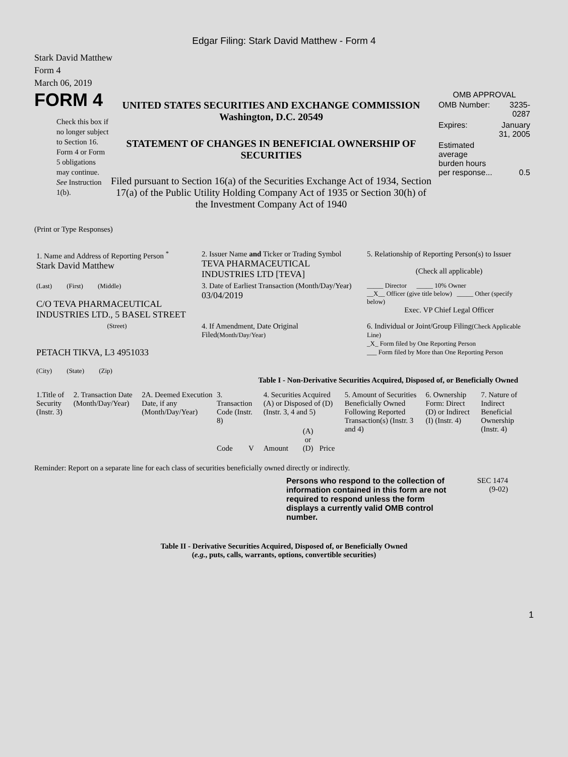Edgar Filing: Stark David Matthew - Form 4
Stark David Matthew
Form 4
March 06, 2019
FORM 4
Check this box if no longer subject to Section 16. Form 4 or Form 5 obligations may continue. See Instruction 1(b).
UNITED STATES SECURITIES AND EXCHANGE COMMISSION
Washington, D.C. 20549
STATEMENT OF CHANGES IN BENEFICIAL OWNERSHIP OF SECURITIES
Filed pursuant to Section 16(a) of the Securities Exchange Act of 1934, Section 17(a) of the Public Utility Holding Company Act of 1935 or Section 30(h) of the Investment Company Act of 1940
OMB APPROVAL
| OMB Number: | 3235-0287 |
| Expires: | January 31, 2005 |
| Estimated average burden hours per response... | 0.5 |
(Print or Type Responses)
| 1. Name and Address of Reporting Person <sup>*</sup> Stark David Matthew | 2. Issuer Name and Ticker or Trading Symbol TEVA PHARMACEUTICAL INDUSTRIES LTD [TEVA] | 5. Relationship of Reporting Person(s) to Issuer (Check all applicable) |
| (Last) (First) (Middle) C/O TEVA PHARMACEUTICAL INDUSTRIES LTD., 5 BASEL STREET | 3. Date of Earliest Transaction (Month/Day/Year) 03/04/2019 | _____ Director _____ 10% Owner __X__ Officer (give title below) _____ Other (specify below) Exec. VP Chief Legal Officer |
| (Street) PETACH TIKVA, L3 4951033 (City) (State) (Zip) | 4. If Amendment, Date Original Filed (Month/Day/Year) | 6. Individual or Joint/Group Filing (Check Applicable Line) _X_ Form filed by One Reporting Person ___ Form filed by More than One Reporting Person |
Table I - Non-Derivative Securities Acquired, Disposed of, or Beneficially Owned
| 1.Title of Security (Instr. 3) | 2. Transaction Date (Month/Day/Year) | 2A. Deemed Execution Date, if any (Month/Day/Year) | 3. Transaction Code (Instr. 8) | | 4. Securities Acquired (A) or Disposed of (D) (Instr. 3, 4 and 5) | | | 5. Amount of Securities Beneficially Owned Following Reported Transaction(s) (Instr. 3 and 4) | 6. Ownership Form: Direct (D) or Indirect (I) (Instr. 4) | 7. Nature of Indirect Beneficial Ownership (Instr. 4) |
| --- | --- | --- | --- | --- | --- | --- | --- | --- | --- | --- |
| | | | Code | V | Amount | (A) or (D) | Price | | | |
Reminder: Report on a separate line for each class of securities beneficially owned directly or indirectly.
Persons who respond to the collection of information contained in this form are not required to respond unless the form displays a currently valid OMB control number.
SEC 1474
(9-02)
Table II - Derivative Securities Acquired, Disposed of, or Beneficially Owned
(e.g., puts, calls, warrants, options, convertible securities)
1